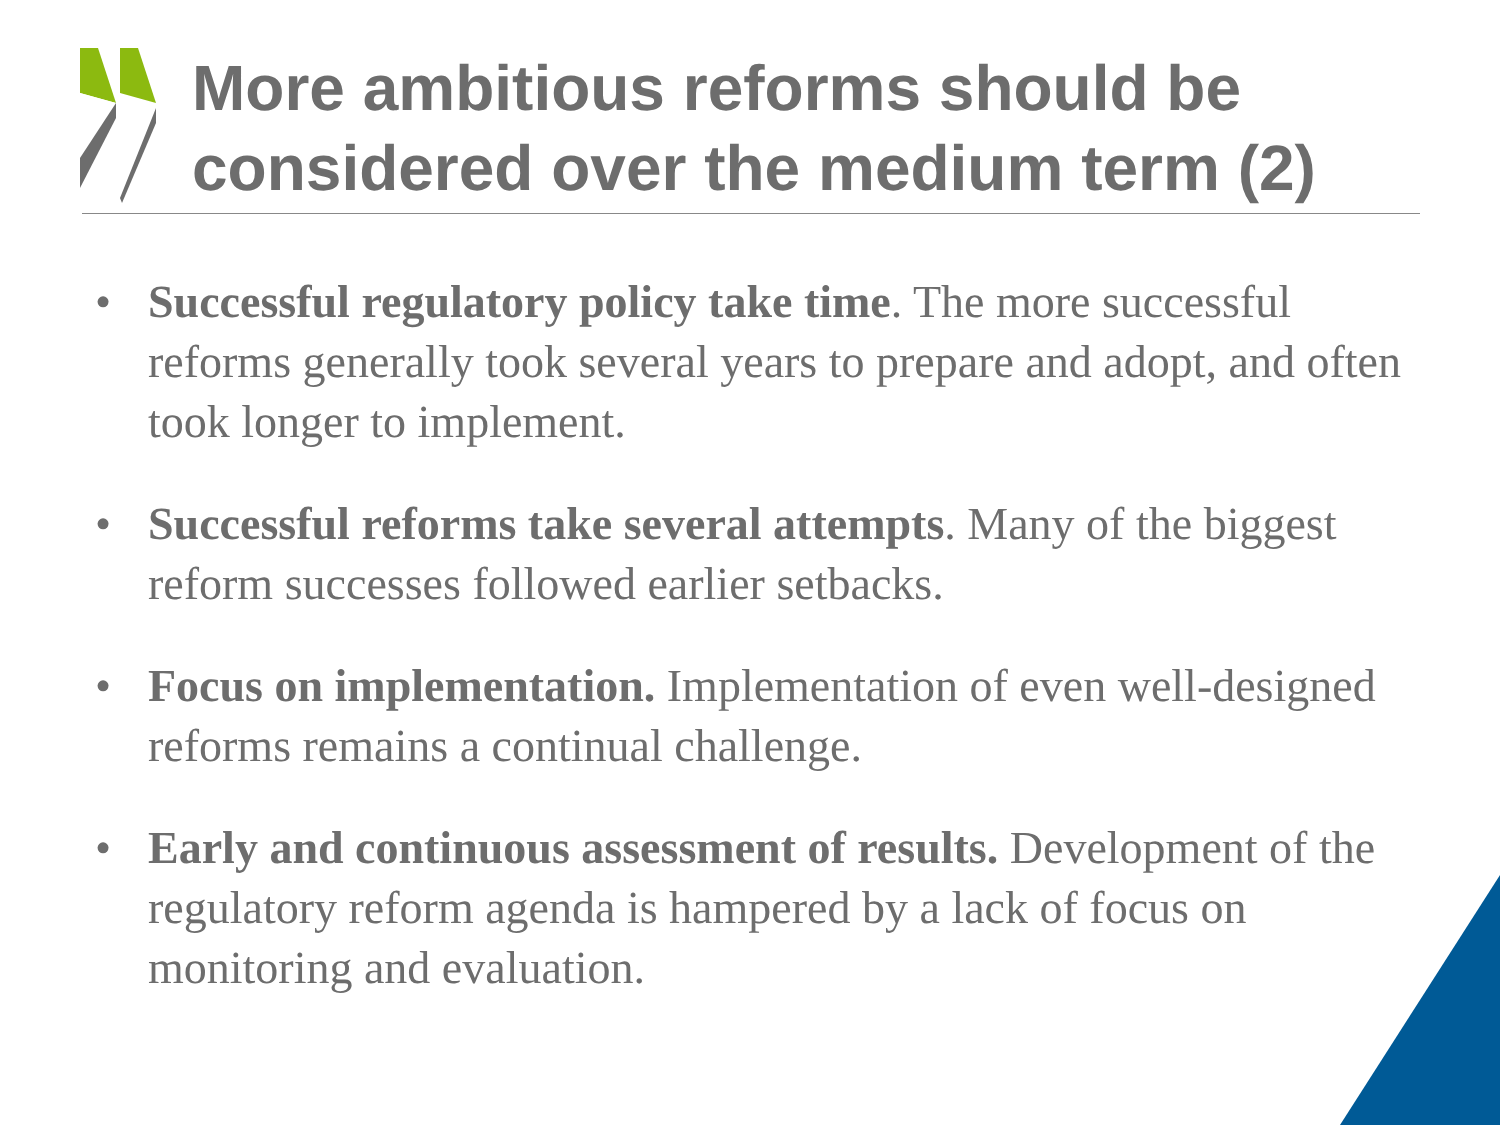More ambitious reforms should be
considered over the medium term (2)
• Successful regulatory policy take time. The more successful reforms generally took several years to prepare and adopt, and often took longer to implement.
• Successful reforms take several attempts. Many of the biggest reform successes followed earlier setbacks.
• Focus on implementation. Implementation of even well-designed reforms remains a continual challenge.
• Early and continuous assessment of results. Development of the regulatory reform agenda is hampered by a lack of focus on monitoring and evaluation.